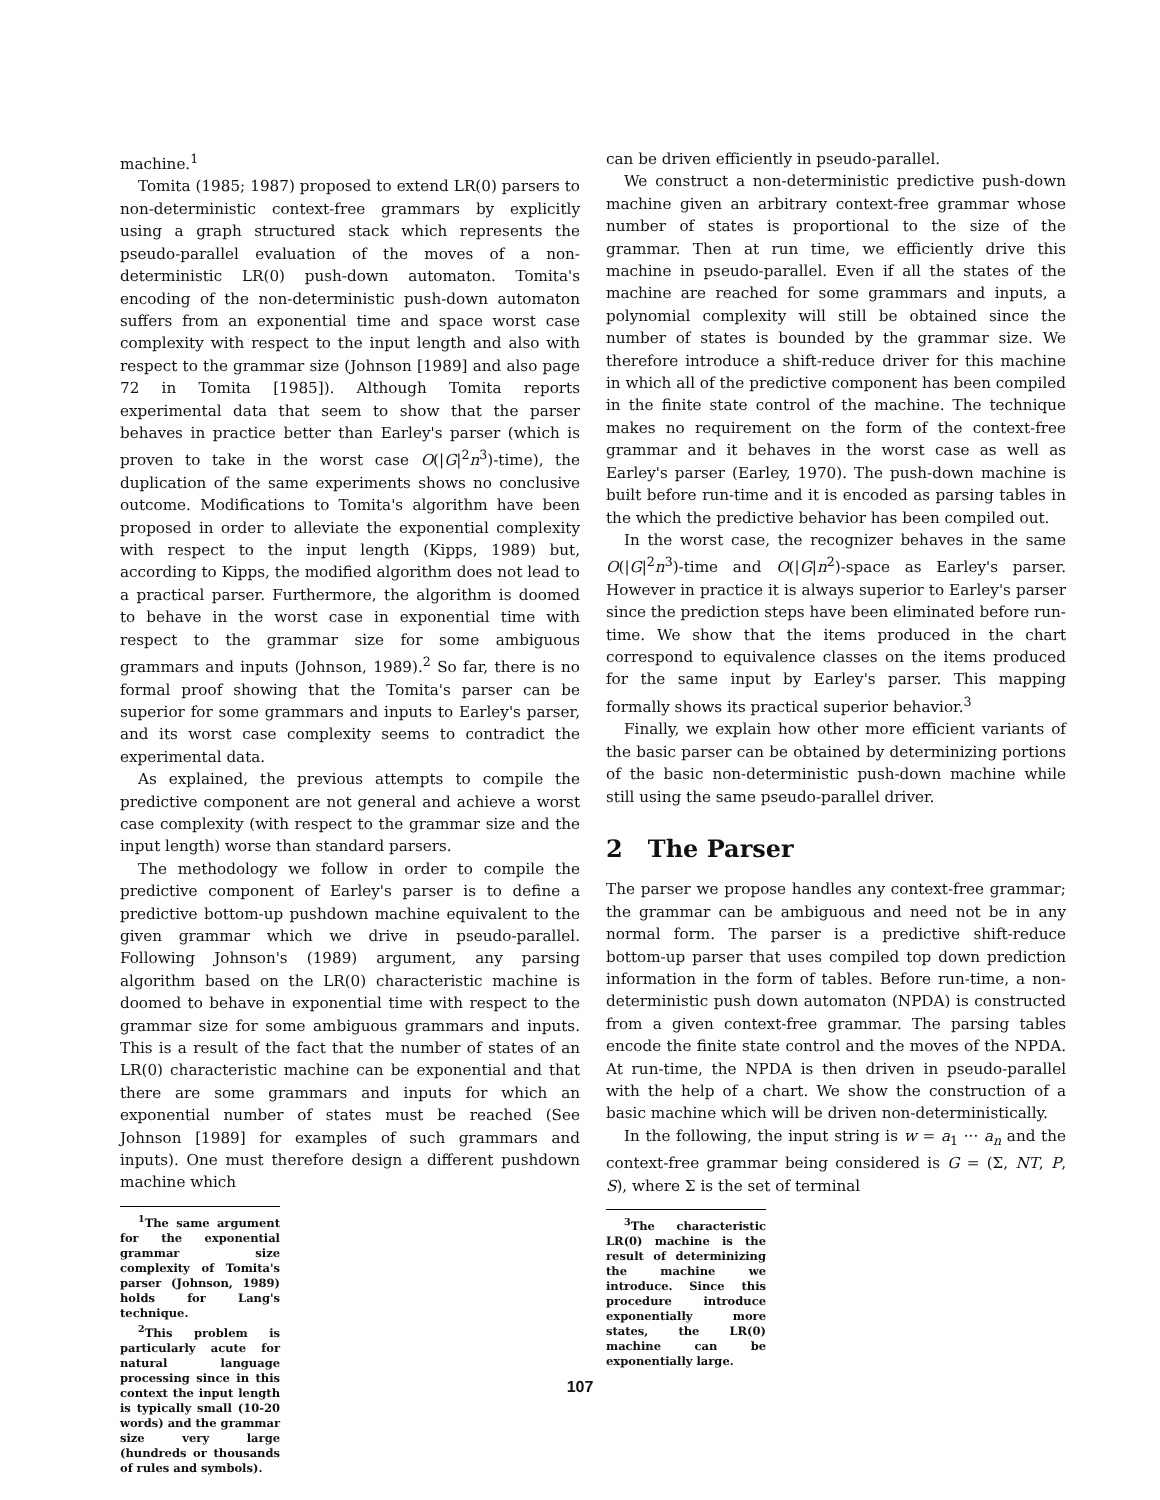machine.<sup>1</sup>
Tomita (1985; 1987) proposed to extend LR(0) parsers to non-deterministic context-free grammars by explicitly using a graph structured stack which represents the pseudo-parallel evaluation of the moves of a non-deterministic LR(0) push-down automaton. Tomita's encoding of the non-deterministic push-down automaton suffers from an exponential time and space worst case complexity with respect to the input length and also with respect to the grammar size (Johnson [1989] and also page 72 in Tomita [1985]). Although Tomita reports experimental data that seem to show that the parser behaves in practice better than Earley's parser (which is proven to take in the worst case O(|G|<sup>2</sup>n<sup>3</sup>)-time), the duplication of the same experiments shows no conclusive outcome. Modifications to Tomita's algorithm have been proposed in order to alleviate the exponential complexity with respect to the input length (Kipps, 1989) but, according to Kipps, the modified algorithm does not lead to a practical parser. Furthermore, the algorithm is doomed to behave in the worst case in exponential time with respect to the grammar size for some ambiguous grammars and inputs (Johnson, 1989).<sup>2</sup> So far, there is no formal proof showing that the Tomita's parser can be superior for some grammars and inputs to Earley's parser, and its worst case complexity seems to contradict the experimental data.
As explained, the previous attempts to compile the predictive component are not general and achieve a worst case complexity (with respect to the grammar size and the input length) worse than standard parsers.
The methodology we follow in order to compile the predictive component of Earley's parser is to define a predictive bottom-up pushdown machine equivalent to the given grammar which we drive in pseudo-parallel. Following Johnson's (1989) argument, any parsing algorithm based on the LR(0) characteristic machine is doomed to behave in exponential time with respect to the grammar size for some ambiguous grammars and inputs. This is a result of the fact that the number of states of an LR(0) characteristic machine can be exponential and that there are some grammars and inputs for which an exponential number of states must be reached (See Johnson [1989] for examples of such grammars and inputs). One must therefore design a different pushdown machine which
<sup>1</sup> The same argument for the exponential grammar size complexity of Tomita's parser (Johnson, 1989) holds for Lang's technique.
<sup>2</sup> This problem is particularly acute for natural language processing since in this context the input length is typically small (10-20 words) and the grammar size very large (hundreds or thousands of rules and symbols).
can be driven efficiently in pseudo-parallel.
We construct a non-deterministic predictive push-down machine given an arbitrary context-free grammar whose number of states is proportional to the size of the grammar. Then at run time, we efficiently drive this machine in pseudo-parallel. Even if all the states of the machine are reached for some grammars and inputs, a polynomial complexity will still be obtained since the number of states is bounded by the grammar size. We therefore introduce a shift-reduce driver for this machine in which all of the predictive component has been compiled in the finite state control of the machine. The technique makes no requirement on the form of the context-free grammar and it behaves in the worst case as well as Earley's parser (Earley, 1970). The push-down machine is built before run-time and it is encoded as parsing tables in the which the predictive behavior has been compiled out.
In the worst case, the recognizer behaves in the same O(|G|<sup>2</sup>n<sup>3</sup>)-time and O(|G|n<sup>2</sup>)-space as Earley's parser. However in practice it is always superior to Earley's parser since the prediction steps have been eliminated before run-time. We show that the items produced in the chart correspond to equivalence classes on the items produced for the same input by Earley's parser. This mapping formally shows its practical superior behavior.<sup>3</sup>
Finally, we explain how other more efficient variants of the basic parser can be obtained by determinizing portions of the basic non-deterministic push-down machine while still using the same pseudo-parallel driver.
2 The Parser
The parser we propose handles any context-free grammar; the grammar can be ambiguous and need not be in any normal form. The parser is a predictive shift-reduce bottom-up parser that uses compiled top down prediction information in the form of tables. Before run-time, a non-deterministic push down automaton (NPDA) is constructed from a given context-free grammar. The parsing tables encode the finite state control and the moves of the NPDA. At run-time, the NPDA is then driven in pseudo-parallel with the help of a chart. We show the construction of a basic machine which will be driven non-deterministically.
In the following, the input string is w = a<sub>1</sub> ··· a<sub>n</sub> and the context-free grammar being considered is G = (Σ, NT, P, S), where Σ is the set of terminal
<sup>3</sup> The characteristic LR(0) machine is the result of determinizing the machine we introduce. Since this procedure introduce exponentially more states, the LR(0) machine can be exponentially large.
107